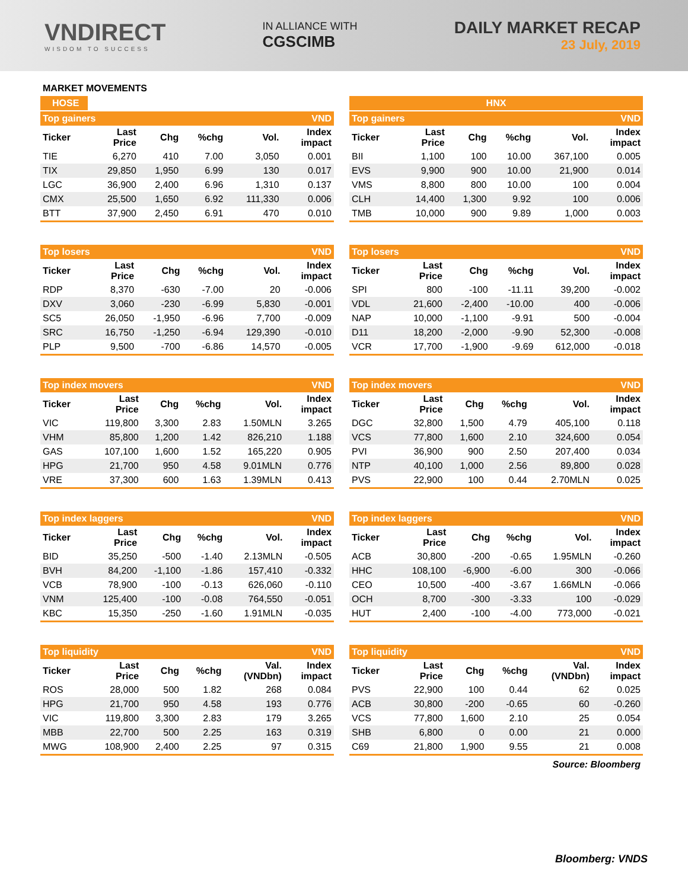VNDIRECT
WISDOM TO SUCCESS
IN ALLIANCE WITH
CGSCIMB
DAILY MARKET RECAP
23 July, 2019
MARKET MOVEMENTS
HOSE
| Top gainers | | | | | VND |
| Ticker | Last Price | Chg | %chg | Vol. | Index impact |
| TIE | 6,270 | 410 | 7.00 | 3,050 | 0.001 |
| TIX | 29,850 | 1,950 | 6.99 | 130 | 0.017 |
| LGC | 36,900 | 2,400 | 6.96 | 1,310 | 0.137 |
| CMX | 25,500 | 1,650 | 6.92 | 111,330 | 0.006 |
| BTT | 37,900 | 2,450 | 6.91 | 470 | 0.010 |
| Top losers | | | | | VND |
| Ticker | Last Price | Chg | %chg | Vol. | Index impact |
| RDP | 8,370 | -630 | -7.00 | 20 | -0.006 |
| DXV | 3,060 | -230 | -6.99 | 5,830 | -0.001 |
| SC5 | 26,050 | -1,950 | -6.96 | 7,700 | -0.009 |
| SRC | 16,750 | -1,250 | -6.94 | 129,390 | -0.010 |
| PLP | 9,500 | -700 | -6.86 | 14,570 | -0.005 |
| Top index movers | | | | | VND |
| Ticker | Last Price | Chg | %chg | Vol. | Index impact |
| VIC | 119,800 | 3,300 | 2.83 | 1.50MLN | 3.265 |
| VHM | 85,800 | 1,200 | 1.42 | 826,210 | 1.188 |
| GAS | 107,100 | 1,600 | 1.52 | 165,220 | 0.905 |
| HPG | 21,700 | 950 | 4.58 | 9.01MLN | 0.776 |
| VRE | 37,300 | 600 | 1.63 | 1.39MLN | 0.413 |
| Top index laggers | | | | | VND |
| Ticker | Last Price | Chg | %chg | Vol. | Index impact |
| BID | 35,250 | -500 | -1.40 | 2.13MLN | -0.505 |
| BVH | 84,200 | -1,100 | -1.86 | 157,410 | -0.332 |
| VCB | 78,900 | -100 | -0.13 | 626,060 | -0.110 |
| VNM | 125,400 | -100 | -0.08 | 764,550 | -0.051 |
| KBC | 15,350 | -250 | -1.60 | 1.91MLN | -0.035 |
| Top liquidity | | | | | VND |
| Ticker | Last Price | Chg | %chg | Val. (VNDbn) | Index impact |
| ROS | 28,000 | 500 | 1.82 | 268 | 0.084 |
| HPG | 21,700 | 950 | 4.58 | 193 | 0.776 |
| VIC | 119,800 | 3,300 | 2.83 | 179 | 3.265 |
| MBB | 22,700 | 500 | 2.25 | 163 | 0.319 |
| MWG | 108,900 | 2,400 | 2.25 | 97 | 0.315 |
HNX
| Top gainers | | | | | VND |
| Ticker | Last Price | Chg | %chg | Vol. | Index impact |
| BII | 1,100 | 100 | 10.00 | 367,100 | 0.005 |
| EVS | 9,900 | 900 | 10.00 | 21,900 | 0.014 |
| VMS | 8,800 | 800 | 10.00 | 100 | 0.004 |
| CLH | 14,400 | 1,300 | 9.92 | 100 | 0.006 |
| TMB | 10,000 | 900 | 9.89 | 1,000 | 0.003 |
| Top losers | | | | | VND |
| Ticker | Last Price | Chg | %chg | Vol. | Index impact |
| SPI | 800 | -100 | -11.11 | 39,200 | -0.002 |
| VDL | 21,600 | -2,400 | -10.00 | 400 | -0.006 |
| NAP | 10,000 | -1,100 | -9.91 | 500 | -0.004 |
| D11 | 18,200 | -2,000 | -9.90 | 52,300 | -0.008 |
| VCR | 17,700 | -1,900 | -9.69 | 612,000 | -0.018 |
| Top index movers | | | | | VND |
| Ticker | Last Price | Chg | %chg | Vol. | Index impact |
| DGC | 32,800 | 1,500 | 4.79 | 405,100 | 0.118 |
| VCS | 77,800 | 1,600 | 2.10 | 324,600 | 0.054 |
| PVI | 36,900 | 900 | 2.50 | 207,400 | 0.034 |
| NTP | 40,100 | 1,000 | 2.56 | 89,800 | 0.028 |
| PVS | 22,900 | 100 | 0.44 | 2.70MLN | 0.025 |
| Top index laggers | | | | | VND |
| Ticker | Last Price | Chg | %chg | Vol. | Index impact |
| ACB | 30,800 | -200 | -0.65 | 1.95MLN | -0.260 |
| HHC | 108,100 | -6,900 | -6.00 | 300 | -0.066 |
| CEO | 10,500 | -400 | -3.67 | 1.66MLN | -0.066 |
| OCH | 8,700 | -300 | -3.33 | 100 | -0.029 |
| HUT | 2,400 | -100 | -4.00 | 773,000 | -0.021 |
| Top liquidity | | | | | VND |
| Ticker | Last Price | Chg | %chg | Val. (VNDbn) | Index impact |
| PVS | 22,900 | 100 | 0.44 | 62 | 0.025 |
| ACB | 30,800 | -200 | -0.65 | 60 | -0.260 |
| VCS | 77,800 | 1,600 | 2.10 | 25 | 0.054 |
| SHB | 6,800 | 0 | 0.00 | 21 | 0.000 |
| C69 | 21,800 | 1,900 | 9.55 | 21 | 0.008 |
Source: Bloomberg
Bloomberg: VNDS